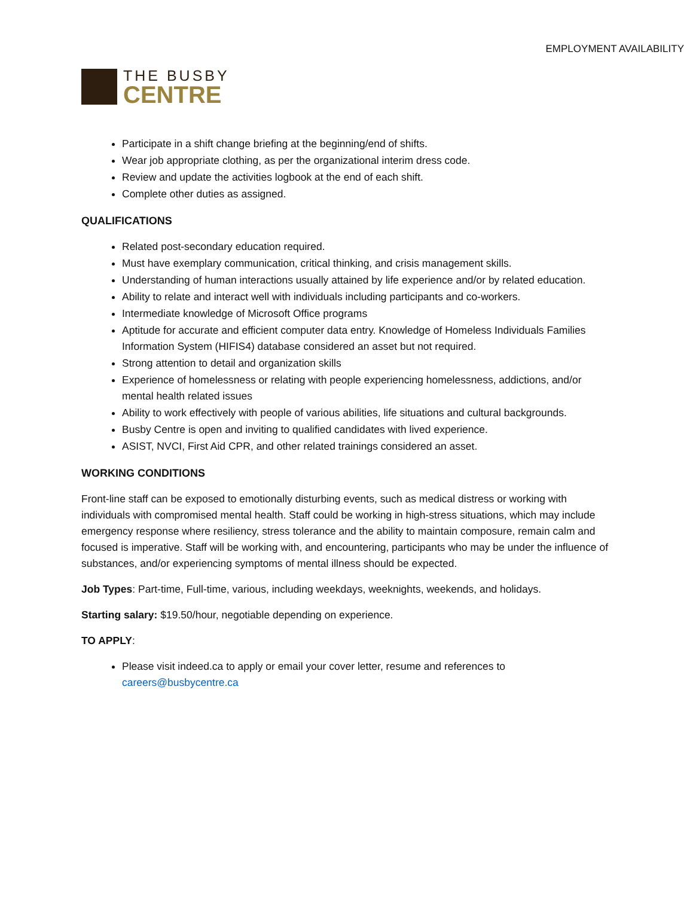EMPLOYMENT AVAILABILITY
THE BUSBY
CENTRE
Participate in a shift change briefing at the beginning/end of shifts.
Wear job appropriate clothing, as per the organizational interim dress code.
Review and update the activities logbook at the end of each shift.
Complete other duties as assigned.
QUALIFICATIONS
Related post-secondary education required.
Must have exemplary communication, critical thinking, and crisis management skills.
Understanding of human interactions usually attained by life experience and/or by related education.
Ability to relate and interact well with individuals including participants and co-workers.
Intermediate knowledge of Microsoft Office programs
Aptitude for accurate and efficient computer data entry. Knowledge of Homeless Individuals Families Information System (HIFIS4) database considered an asset but not required.
Strong attention to detail and organization skills
Experience of homelessness or relating with people experiencing homelessness, addictions, and/or mental health related issues
Ability to work effectively with people of various abilities, life situations and cultural backgrounds.
Busby Centre is open and inviting to qualified candidates with lived experience.
ASIST, NVCI, First Aid CPR, and other related trainings considered an asset.
WORKING CONDITIONS
Front-line staff can be exposed to emotionally disturbing events, such as medical distress or working with individuals with compromised mental health. Staff could be working in high-stress situations, which may include emergency response where resiliency, stress tolerance and the ability to maintain composure, remain calm and focused is imperative. Staff will be working with, and encountering, participants who may be under the influence of substances, and/or experiencing symptoms of mental illness should be expected.
Job Types: Part-time, Full-time, various, including weekdays, weeknights, weekends, and holidays.
Starting salary: $19.50/hour, negotiable depending on experience.
TO APPLY:
Please visit indeed.ca to apply or email your cover letter, resume and references to careers@busbycentre.ca